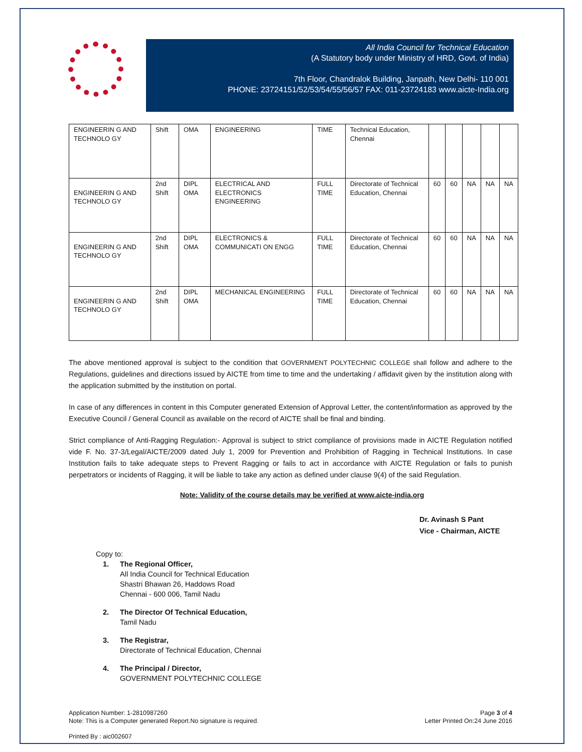All India Council for Technical Education
(A Statutory body under Ministry of HRD, Govt. of India)
7th Floor, Chandralok Building, Janpath, New Delhi- 110 001
PHONE: 23724151/52/53/54/55/56/57 FAX: 011-23724183 www.aicte-India.org
| ENGINEERIN G AND TECHNOLO GY | Shift | OMA | ENGINEERING | TIME | Technical Education, Chennai | | | | | |
| ENGINEERIN G AND TECHNOLO GY | 2nd Shift | DIPL OMA | ELECTRICAL AND ELECTRONICS ENGINEERING | FULL TIME | Directorate of Technical Education, Chennai | 60 | 60 | NA | NA | NA |
| ENGINEERIN G AND TECHNOLO GY | 2nd Shift | DIPL OMA | ELECTRONICS & COMMUNICATI ON ENGG | FULL TIME | Directorate of Technical Education, Chennai | 60 | 60 | NA | NA | NA |
| ENGINEERIN G AND TECHNOLO GY | 2nd Shift | DIPL OMA | MECHANICAL ENGINEERING | FULL TIME | Directorate of Technical Education, Chennai | 60 | 60 | NA | NA | NA |
The above mentioned approval is subject to the condition that GOVERNMENT POLYTECHNIC COLLEGE shall follow and adhere to the Regulations, guidelines and directions issued by AICTE from time to time and the undertaking / affidavit given by the institution along with the application submitted by the institution on portal.
In case of any differences in content in this Computer generated Extension of Approval Letter, the content/information as approved by the Executive Council / General Council as available on the record of AICTE shall be final and binding.
Strict compliance of Anti-Ragging Regulation:- Approval is subject to strict compliance of provisions made in AICTE Regulation notified vide F. No. 37-3/Legal/AICTE/2009 dated July 1, 2009 for Prevention and Prohibition of Ragging in Technical Institutions. In case Institution fails to take adequate steps to Prevent Ragging or fails to act in accordance with AICTE Regulation or fails to punish perpetrators or incidents of Ragging, it will be liable to take any action as defined under clause 9(4) of the said Regulation.
Note: Validity of the course details may be verified at www.aicte-india.org
Dr. Avinash S Pant
Vice - Chairman, AICTE
Copy to:
1. The Regional Officer,
All India Council for Technical Education
Shastri Bhawan 26, Haddows Road
Chennai - 600 006, Tamil Nadu
2. The Director Of Technical Education,
Tamil Nadu
3. The Registrar,
Directorate of Technical Education, Chennai
4. The Principal / Director,
GOVERNMENT POLYTECHNIC COLLEGE
Application Number: 1-2810987260
Note: This is a Computer generated Report.No signature is required.
Page 3 of 4
Letter Printed On:24 June 2016
Printed By : aic002607